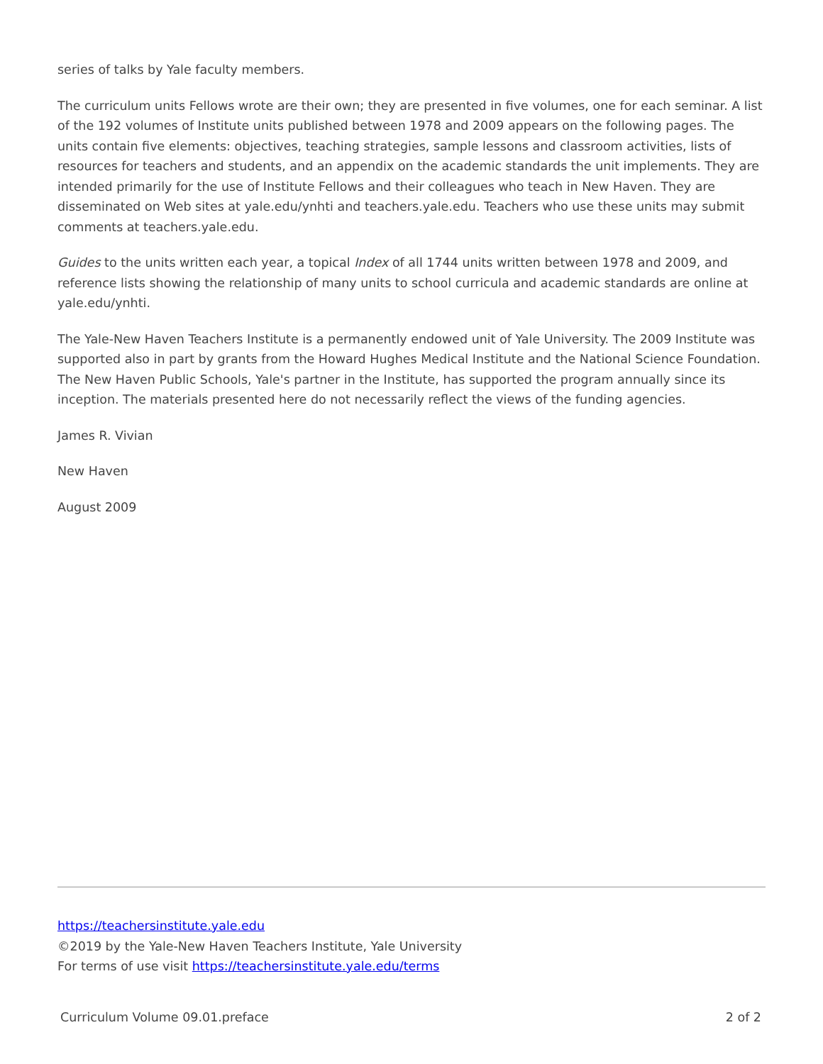series of talks by Yale faculty members.
The curriculum units Fellows wrote are their own; they are presented in five volumes, one for each seminar. A list of the 192 volumes of Institute units published between 1978 and 2009 appears on the following pages. The units contain five elements: objectives, teaching strategies, sample lessons and classroom activities, lists of resources for teachers and students, and an appendix on the academic standards the unit implements. They are intended primarily for the use of Institute Fellows and their colleagues who teach in New Haven. They are disseminated on Web sites at yale.edu/ynhti and teachers.yale.edu. Teachers who use these units may submit comments at teachers.yale.edu.
Guides to the units written each year, a topical Index of all 1744 units written between 1978 and 2009, and reference lists showing the relationship of many units to school curricula and academic standards are online at yale.edu/ynhti.
The Yale-New Haven Teachers Institute is a permanently endowed unit of Yale University. The 2009 Institute was supported also in part by grants from the Howard Hughes Medical Institute and the National Science Foundation. The New Haven Public Schools, Yale's partner in the Institute, has supported the program annually since its inception. The materials presented here do not necessarily reflect the views of the funding agencies.
James R. Vivian
New Haven
August 2009
https://teachersinstitute.yale.edu
©2019 by the Yale-New Haven Teachers Institute, Yale University
For terms of use visit https://teachersinstitute.yale.edu/terms
Curriculum Volume 09.01.preface 2 of 2